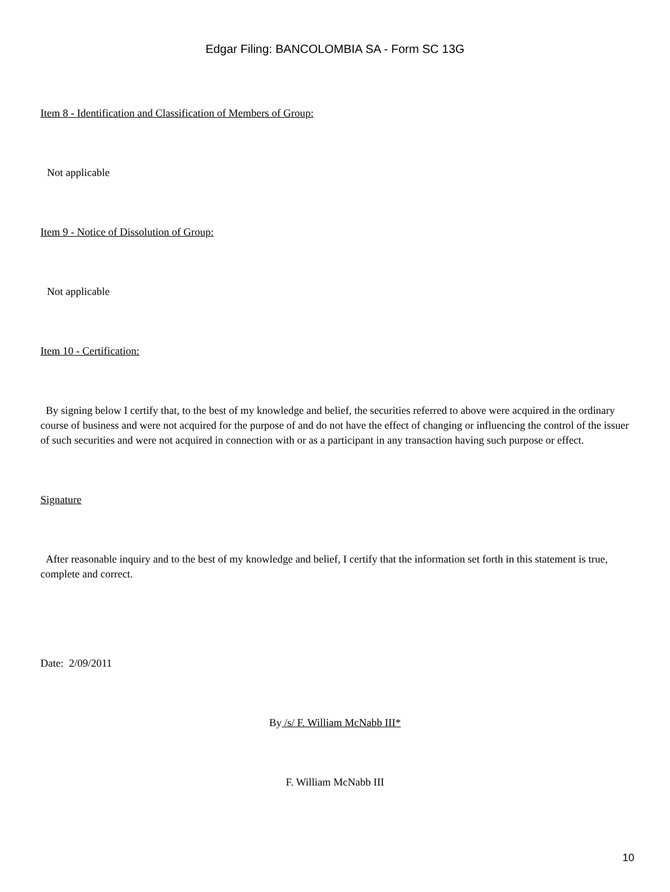Edgar Filing: BANCOLOMBIA SA - Form SC 13G
Item 8 - Identification and Classification of Members of Group:
Not applicable
Item 9 - Notice of Dissolution of Group:
Not applicable
Item 10 - Certification:
By signing below I certify that, to the best of my knowledge and belief, the securities referred to above were acquired in the ordinary course of business and were not acquired for the purpose of and do not have the effect of changing or influencing the control of the issuer of such securities and were not acquired in connection with or as a participant in any transaction having such purpose or effect.
Signature
After reasonable inquiry and to the best of my knowledge and belief, I certify that the information set forth in this statement is true, complete and correct.
Date: 2/09/2011
By /s/ F. William McNabb III*
F. William McNabb III
10